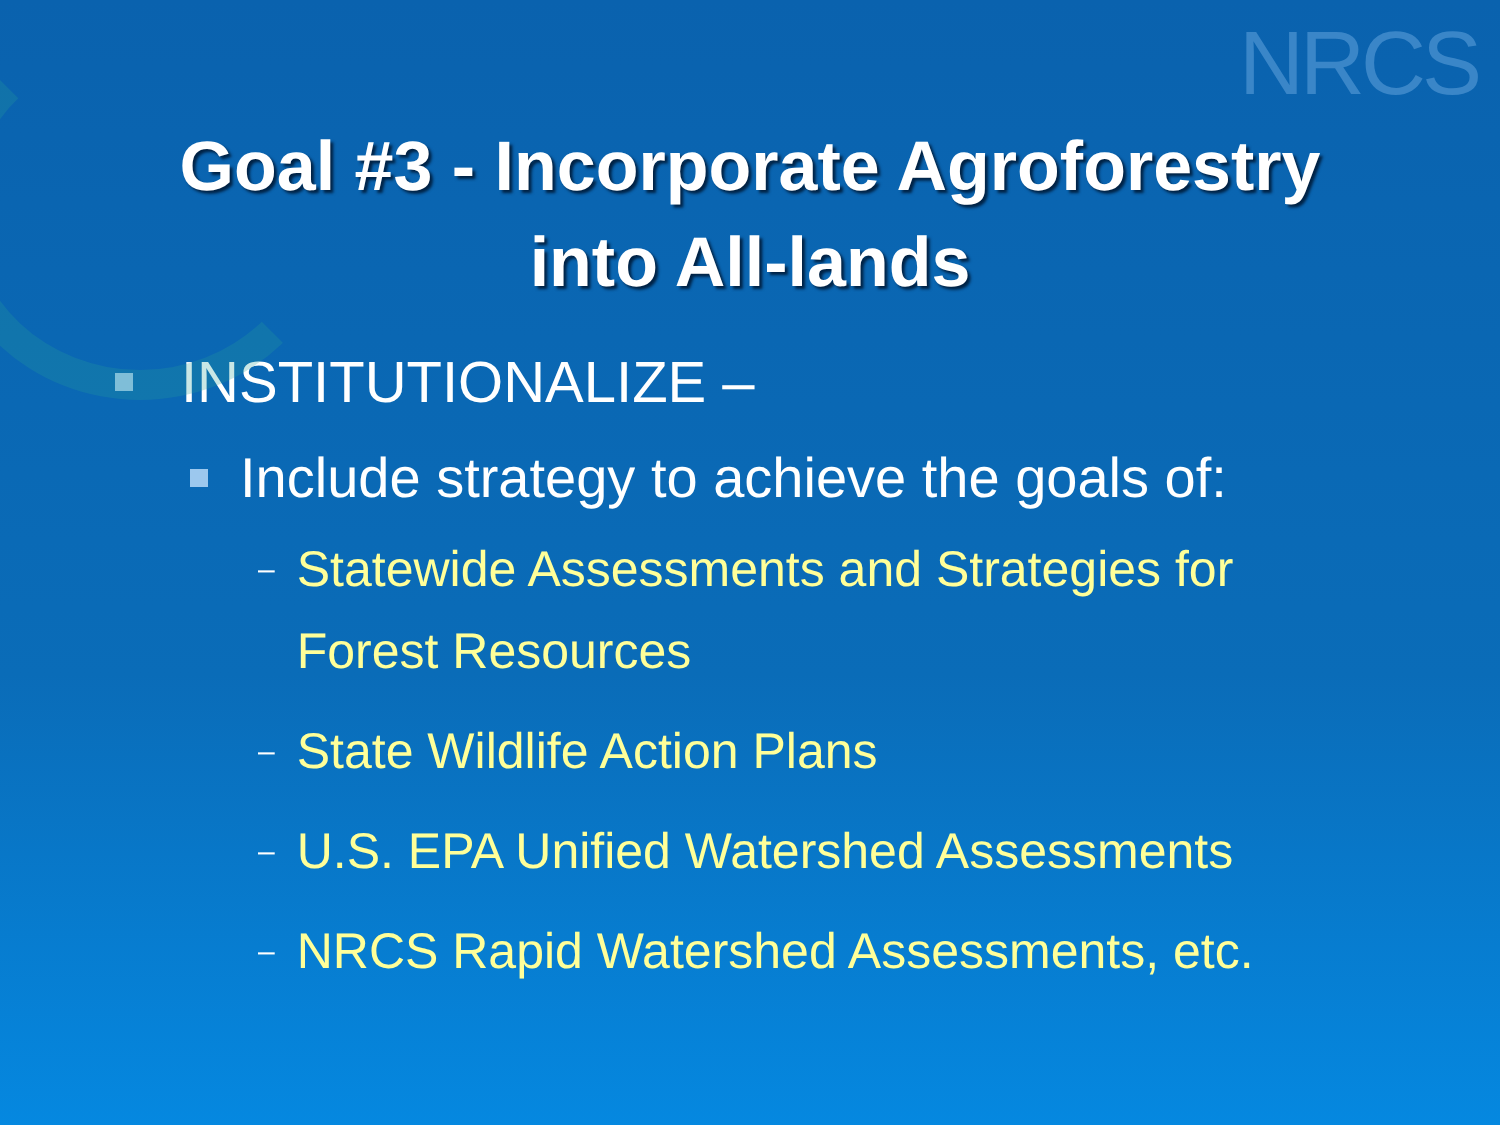NRCS
Goal #3 - Incorporate Agroforestry
into All-lands
INSTITUTIONALIZE –
Include strategy to achieve the goals of:
– Statewide Assessments and Strategies for
Forest Resources
– State Wildlife Action Plans
– U.S. EPA Unified Watershed Assessments
– NRCS Rapid Watershed Assessments, etc.